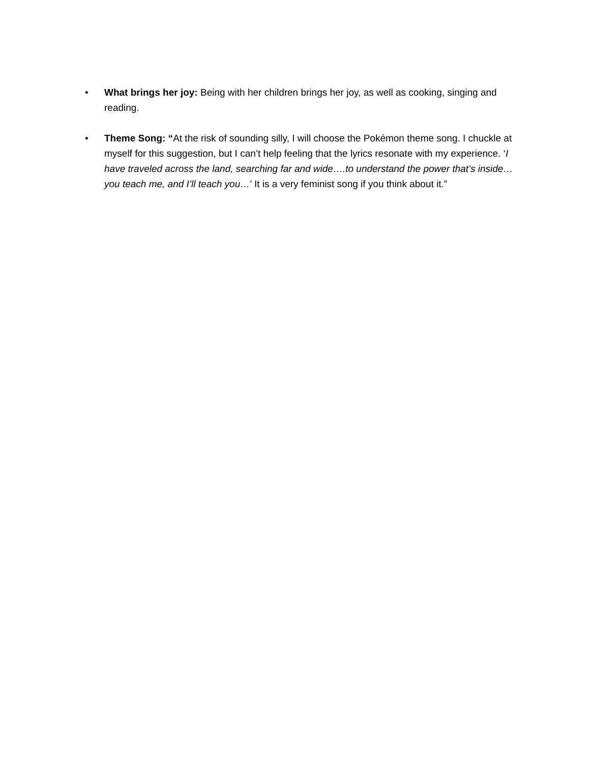• What brings her joy: Being with her children brings her joy, as well as cooking, singing and reading.
• Theme Song: “At the risk of sounding silly, I will choose the Pokémon theme song. I chuckle at myself for this suggestion, but I can’t help feeling that the lyrics resonate with my experience. ‘I have traveled across the land, searching far and wide….to understand the power that’s inside…you teach me, and I’ll teach you…’ It is a very feminist song if you think about it.”